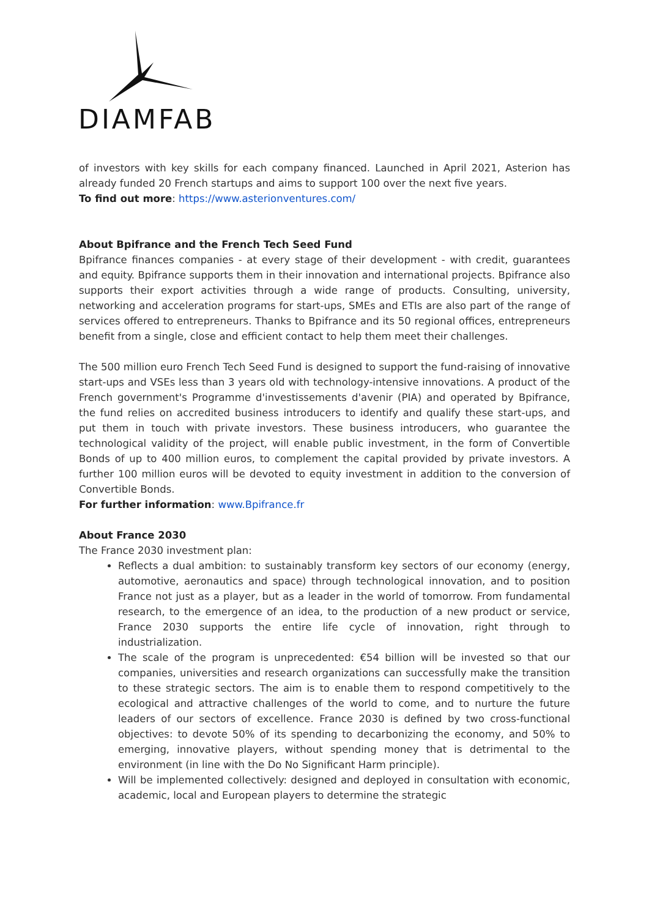DIAMFAB
of investors with key skills for each company financed. Launched in April 2021, Asterion has already funded 20 French startups and aims to support 100 over the next five years.
To find out more: https://www.asterionventures.com/
About Bpifrance and the French Tech Seed Fund
Bpifrance finances companies - at every stage of their development - with credit, guarantees and equity. Bpifrance supports them in their innovation and international projects. Bpifrance also supports their export activities through a wide range of products. Consulting, university, networking and acceleration programs for start-ups, SMEs and ETIs are also part of the range of services offered to entrepreneurs. Thanks to Bpifrance and its 50 regional offices, entrepreneurs benefit from a single, close and efficient contact to help them meet their challenges.
The 500 million euro French Tech Seed Fund is designed to support the fund-raising of innovative start-ups and VSEs less than 3 years old with technology-intensive innovations. A product of the French government's Programme d'investissements d'avenir (PIA) and operated by Bpifrance, the fund relies on accredited business introducers to identify and qualify these start-ups, and put them in touch with private investors. These business introducers, who guarantee the technological validity of the project, will enable public investment, in the form of Convertible Bonds of up to 400 million euros, to complement the capital provided by private investors. A further 100 million euros will be devoted to equity investment in addition to the conversion of Convertible Bonds.
For further information: www.Bpifrance.fr
About France 2030
The France 2030 investment plan:
Reflects a dual ambition: to sustainably transform key sectors of our economy (energy, automotive, aeronautics and space) through technological innovation, and to position France not just as a player, but as a leader in the world of tomorrow. From fundamental research, to the emergence of an idea, to the production of a new product or service, France 2030 supports the entire life cycle of innovation, right through to industrialization.
The scale of the program is unprecedented: €54 billion will be invested so that our companies, universities and research organizations can successfully make the transition to these strategic sectors. The aim is to enable them to respond competitively to the ecological and attractive challenges of the world to come, and to nurture the future leaders of our sectors of excellence. France 2030 is defined by two cross-functional objectives: to devote 50% of its spending to decarbonizing the economy, and 50% to emerging, innovative players, without spending money that is detrimental to the environment (in line with the Do No Significant Harm principle).
Will be implemented collectively: designed and deployed in consultation with economic, academic, local and European players to determine the strategic